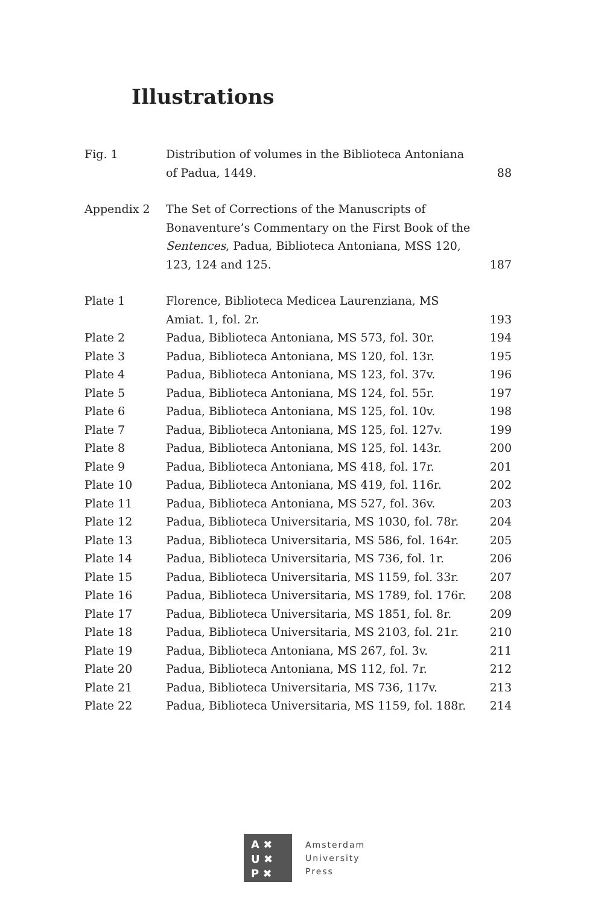Illustrations
| Fig. 1 | Distribution of volumes in the Biblioteca Antoniana of Padua, 1449. | 88 |
| Appendix 2 | The Set of Corrections of the Manuscripts of Bonaventure’s Commentary on the First Book of the Sentences , Padua, Biblioteca Antoniana, MSS 120, 123, 124 and 125. | 187 |
| Plate 1 | Florence, Biblioteca Medicea Laurenziana, MS Amiat. 1, fol. 2r. | 193 |
| Plate 2 | Padua, Biblioteca Antoniana, MS 573, fol. 30r. | 194 |
| Plate 3 | Padua, Biblioteca Antoniana, MS 120, fol. 13r. | 195 |
| Plate 4 | Padua, Biblioteca Antoniana, MS 123, fol. 37v. | 196 |
| Plate 5 | Padua, Biblioteca Antoniana, MS 124, fol. 55r. | 197 |
| Plate 6 | Padua, Biblioteca Antoniana, MS 125, fol. 10v. | 198 |
| Plate 7 | Padua, Biblioteca Antoniana, MS 125, fol. 127v. | 199 |
| Plate 8 | Padua, Biblioteca Antoniana, MS 125, fol. 143r. | 200 |
| Plate 9 | Padua, Biblioteca Antoniana, MS 418, fol. 17r. | 201 |
| Plate 10 | Padua, Biblioteca Antoniana, MS 419, fol. 116r. | 202 |
| Plate 11 | Padua, Biblioteca Antoniana, MS 527, fol. 36v. | 203 |
| Plate 12 | Padua, Biblioteca Universitaria, MS 1030, fol. 78r. | 204 |
| Plate 13 | Padua, Biblioteca Universitaria, MS 586, fol. 164r. | 205 |
| Plate 14 | Padua, Biblioteca Universitaria, MS 736, fol. 1r. | 206 |
| Plate 15 | Padua, Biblioteca Universitaria, MS 1159, fol. 33r. | 207 |
| Plate 16 | Padua, Biblioteca Universitaria, MS 1789, fol. 176r. | 208 |
| Plate 17 | Padua, Biblioteca Universitaria, MS 1851, fol. 8r. | 209 |
| Plate 18 | Padua, Biblioteca Universitaria, MS 2103, fol. 21r. | 210 |
| Plate 19 | Padua, Biblioteca Antoniana, MS 267, fol. 3v. | 211 |
| Plate 20 | Padua, Biblioteca Antoniana, MS 112, fol. 7r. | 212 |
| Plate 21 | Padua, Biblioteca Universitaria, MS 736, 117v. | 213 |
| Plate 22 | Padua, Biblioteca Universitaria, MS 1159, fol. 188r. | 214 |
A ✖
U ✖
P ✖
Amsterdam
University
Press